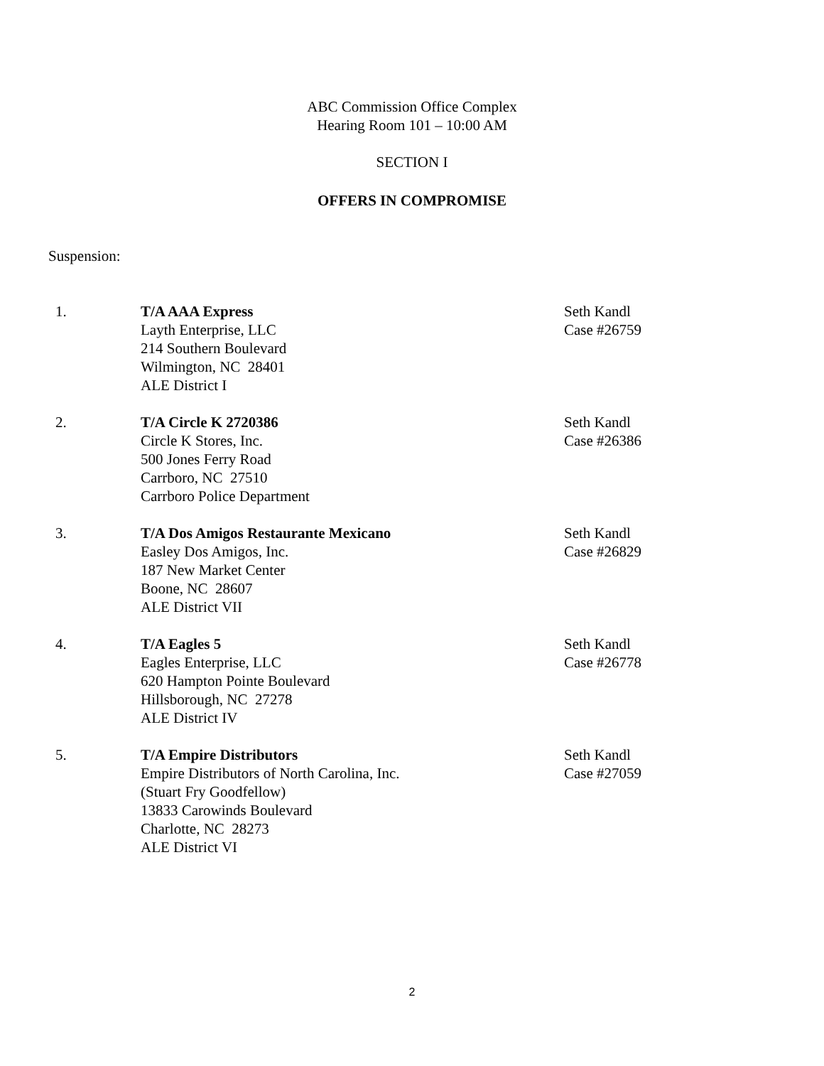ABC Commission Office Complex
Hearing Room 101 – 10:00 AM
SECTION I
OFFERS IN COMPROMISE
Suspension:
1. T/A AAA Express
Layth Enterprise, LLC
214 Southern Boulevard
Wilmington, NC 28401
ALE District I
Seth Kandl
Case #26759
2. T/A Circle K 2720386
Circle K Stores, Inc.
500 Jones Ferry Road
Carrboro, NC 27510
Carrboro Police Department
Seth Kandl
Case #26386
3. T/A Dos Amigos Restaurante Mexicano
Easley Dos Amigos, Inc.
187 New Market Center
Boone, NC 28607
ALE District VII
Seth Kandl
Case #26829
4. T/A Eagles 5
Eagles Enterprise, LLC
620 Hampton Pointe Boulevard
Hillsborough, NC 27278
ALE District IV
Seth Kandl
Case #26778
5. T/A Empire Distributors
Empire Distributors of North Carolina, Inc.
(Stuart Fry Goodfellow)
13833 Carowinds Boulevard
Charlotte, NC 28273
ALE District VI
Seth Kandl
Case #27059
2